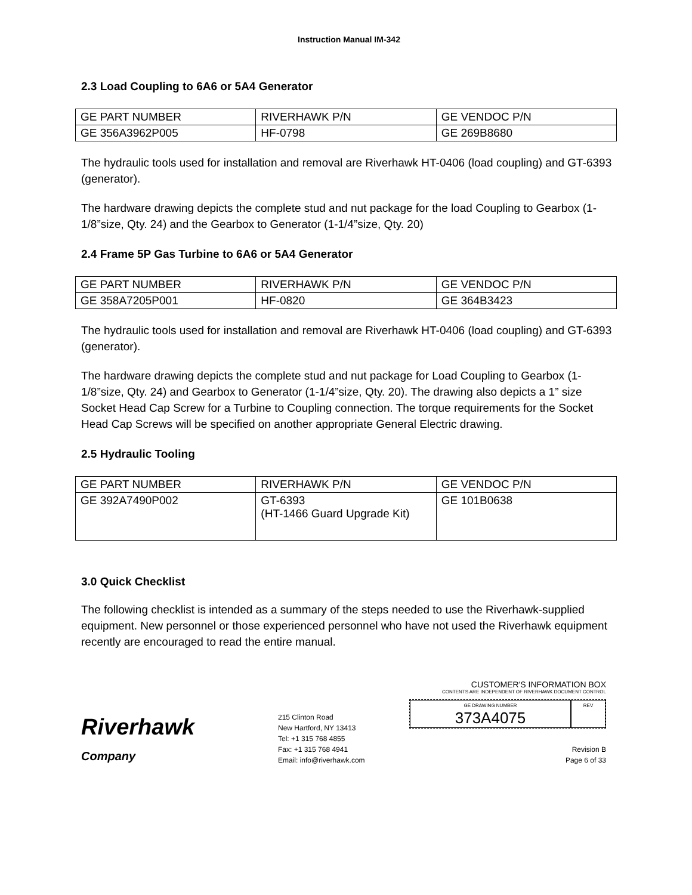Instruction Manual IM-342
2.3 Load Coupling to 6A6 or 5A4 Generator
| GE PART NUMBER | RIVERHAWK P/N | GE VENDOC P/N |
| GE 356A3962P005 | HF-0798 | GE 269B8680 |
The hydraulic tools used for installation and removal are Riverhawk HT-0406 (load coupling) and GT-6393 (generator).
The hardware drawing depicts the complete stud and nut package for the load Coupling to Gearbox (1-1/8”size, Qty. 24) and the Gearbox to Generator (1-1/4”size, Qty. 20)
2.4 Frame 5P Gas Turbine to 6A6 or 5A4 Generator
| GE PART NUMBER | RIVERHAWK P/N | GE VENDOC P/N |
| GE 358A7205P001 | HF-0820 | GE 364B3423 |
The hydraulic tools used for installation and removal are Riverhawk HT-0406 (load coupling) and GT-6393 (generator).
The hardware drawing depicts the complete stud and nut package for Load Coupling to Gearbox (1-1/8”size, Qty. 24) and Gearbox to Generator (1-1/4”size, Qty. 20). The drawing also depicts a 1” size Socket Head Cap Screw for a Turbine to Coupling connection. The torque requirements for the Socket Head Cap Screws will be specified on another appropriate General Electric drawing.
2.5 Hydraulic Tooling
| GE PART NUMBER | RIVERHAWK P/N | GE VENDOC P/N |
| GE 392A7490P002 | GT-6393 (HT-1466 Guard Upgrade Kit) | GE 101B0638 |
3.0 Quick Checklist
The following checklist is intended as a summary of the steps needed to use the Riverhawk-supplied equipment. New personnel or those experienced personnel who have not used the Riverhawk equipment recently are encouraged to read the entire manual.
Riverhawk
Company
215 Clinton Road
New Hartford, NY 13413
Tel: +1 315 768 4855
Fax: +1 315 768 4941
Email: info@riverhawk.com
CUSTOMER'S INFORMATION BOX
CONTENTS ARE INDEPENDENT OF RIVERHAWK DOCUMENT CONTROL
GE DRAWING NUMBER
373A4075
REV
Revision B
Page 6 of 33